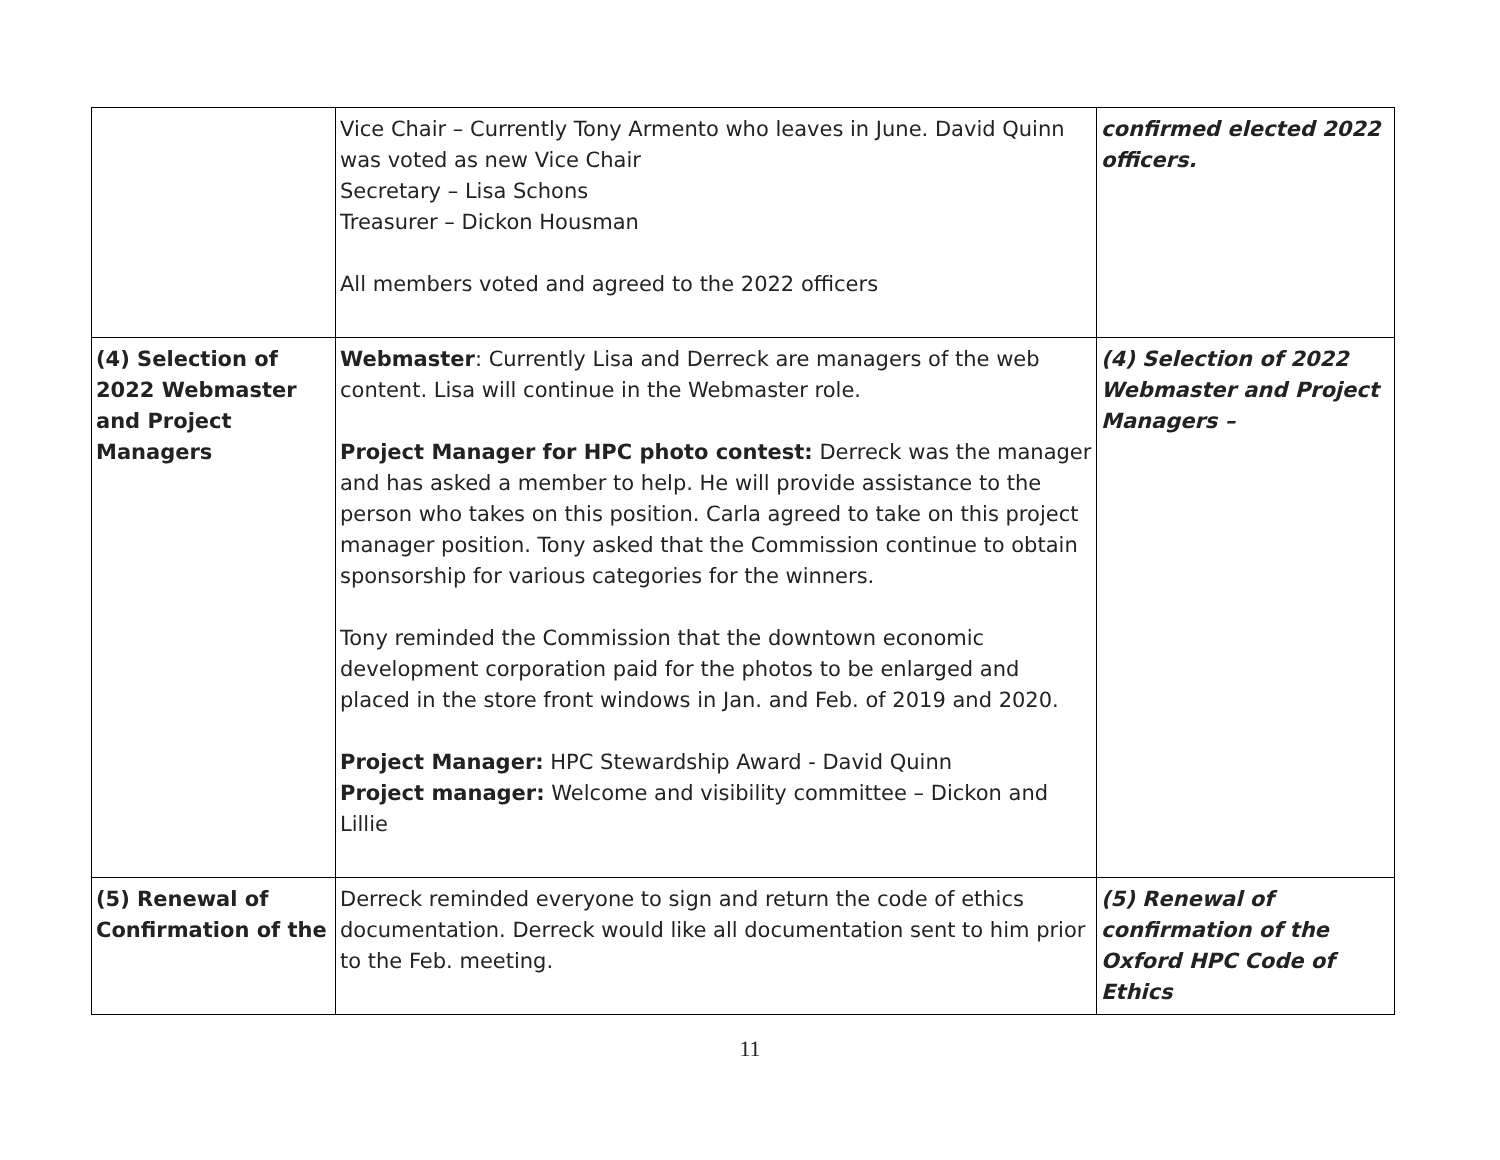| | Vice Chair – Currently Tony Armento who leaves in June. David Quinn was voted as new Vice Chair Secretary – Lisa Schons Treasurer – Dickon Housman All members voted and agreed to the 2022 officers | confirmed elected 2022 officers. |
| (4) Selection of 2022 Webmaster and Project Managers | Webmaster : Currently Lisa and Derreck are managers of the web content. Lisa will continue in the Webmaster role. Project Manager for HPC photo contest: Derreck was the manager and has asked a member to help. He will provide assistance to the person who takes on this position. Carla agreed to take on this project manager position. Tony asked that the Commission continue to obtain sponsorship for various categories for the winners. Tony reminded the Commission that the downtown economic development corporation paid for the photos to be enlarged and placed in the store front windows in Jan. and Feb. of 2019 and 2020. Project Manager: HPC Stewardship Award - David Quinn Project manager: Welcome and visibility committee – Dickon and Lillie | (4) Selection of 2022 Webmaster and Project Managers – |
| (5) Renewal of Confirmation of the | Derreck reminded everyone to sign and return the code of ethics documentation. Derreck would like all documentation sent to him prior to the Feb. meeting. | (5) Renewal of confirmation of the Oxford HPC Code of Ethics |
11